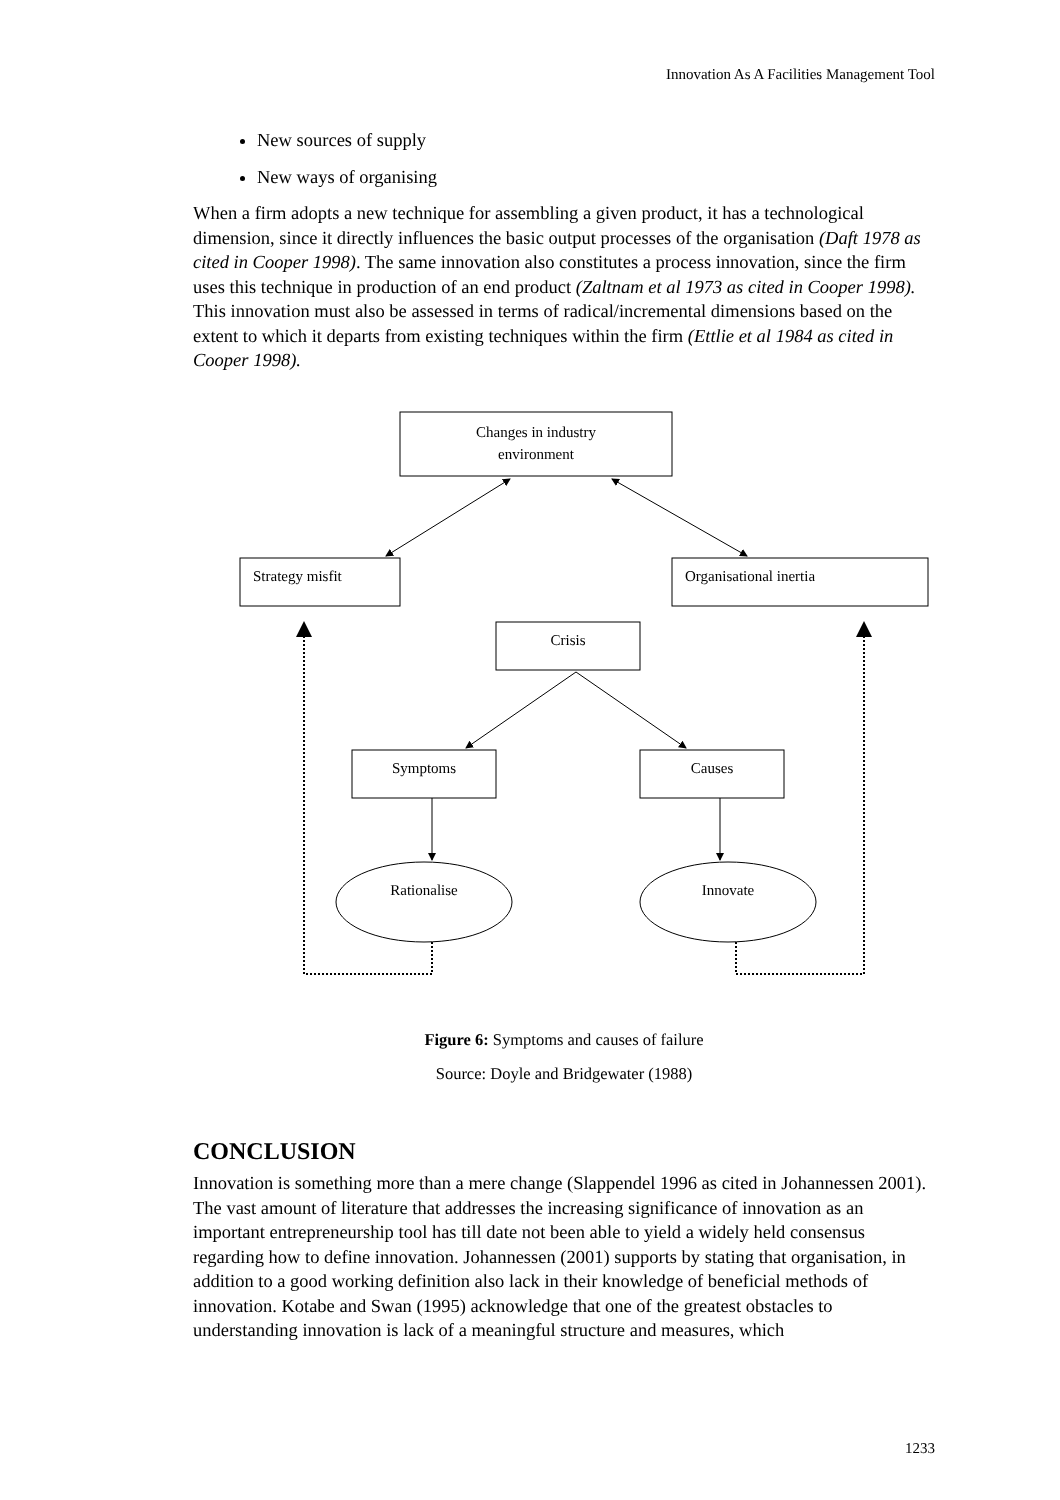Innovation As A Facilities Management Tool
New sources of supply
New ways of organising
When a firm adopts a new technique for assembling a given product, it has a technological dimension, since it directly influences the basic output processes of the organisation (Daft 1978 as cited in Cooper 1998). The same innovation also constitutes a process innovation, since the firm uses this technique in production of an end product (Zaltnam et al 1973 as cited in Cooper 1998). This innovation must also be assessed in terms of radical/incremental dimensions based on the extent to which it departs from existing techniques within the firm (Ettlie et al 1984 as cited in Cooper 1998).
Changes in industry
environment
Strategy misfit
Organisational inertia
Crisis
Symptoms
Causes
Rationalise
Innovate
Figure 6: Symptoms and causes of failure
Source: Doyle and Bridgewater (1988)
CONCLUSION
Innovation is something more than a mere change (Slappendel 1996 as cited in Johannessen 2001). The vast amount of literature that addresses the increasing significance of innovation as an important entrepreneurship tool has till date not been able to yield a widely held consensus regarding how to define innovation. Johannessen (2001) supports by stating that organisation, in addition to a good working definition also lack in their knowledge of beneficial methods of innovation. Kotabe and Swan (1995) acknowledge that one of the greatest obstacles to understanding innovation is lack of a meaningful structure and measures, which
1233